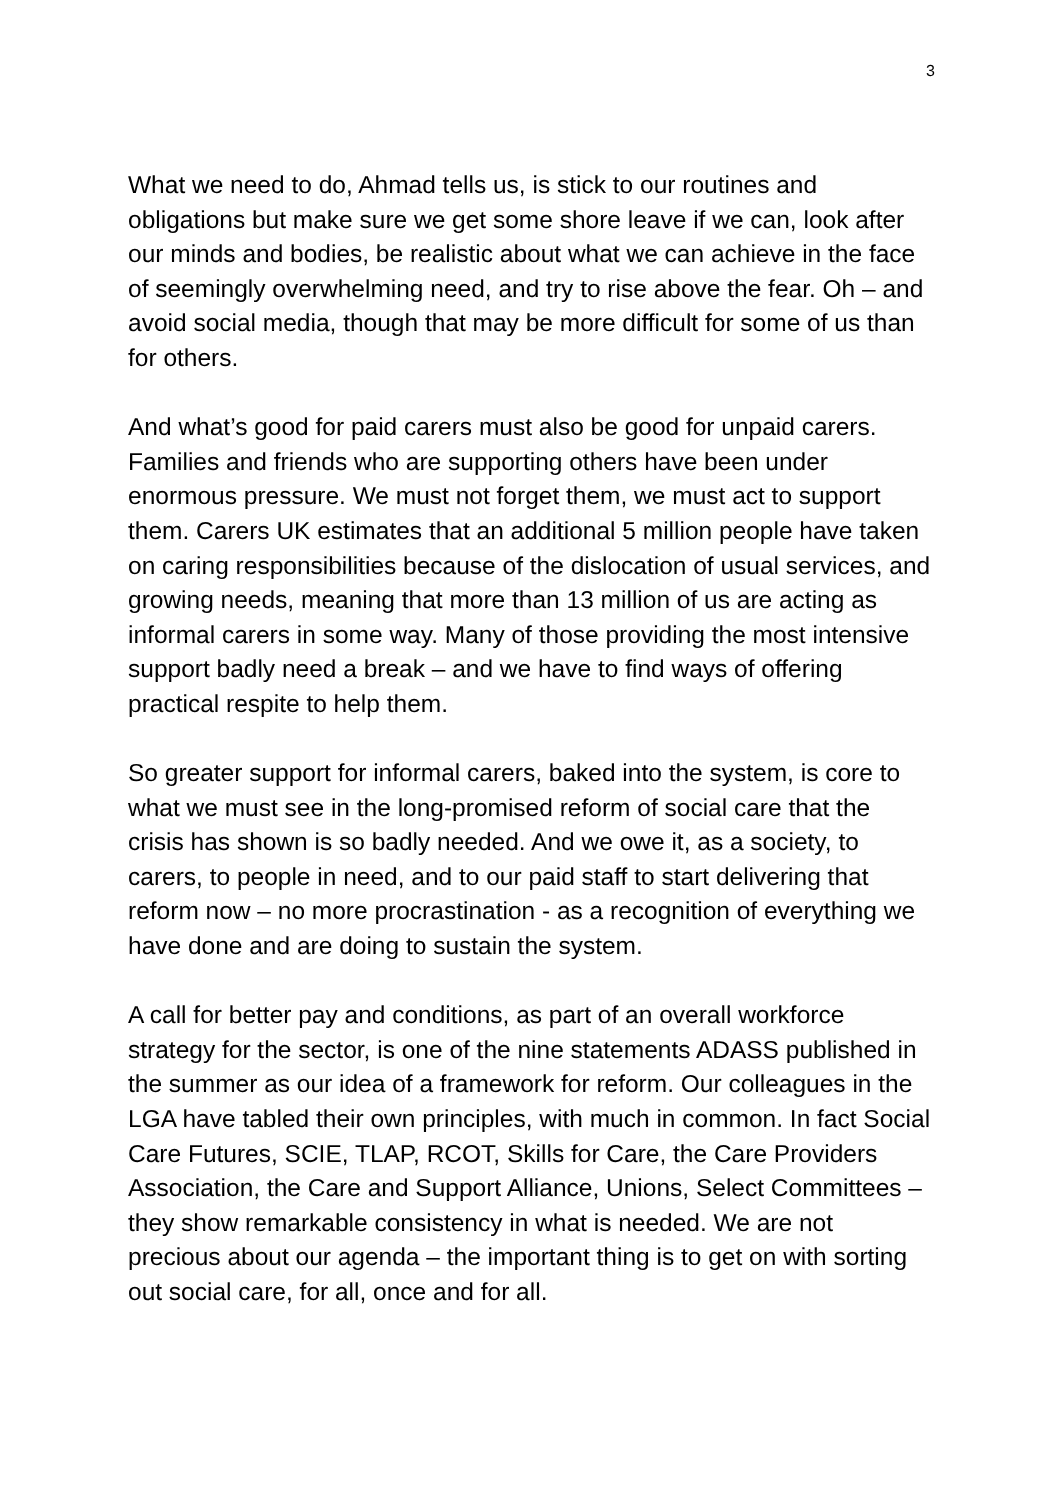3
What we need to do, Ahmad tells us, is stick to our routines and obligations but make sure we get some shore leave if we can, look after our minds and bodies, be realistic about what we can achieve in the face of seemingly overwhelming need, and try to rise above the fear. Oh – and avoid social media, though that may be more difficult for some of us than for others.
And what’s good for paid carers must also be good for unpaid carers. Families and friends who are supporting others have been under enormous pressure. We must not forget them, we must act to support them. Carers UK estimates that an additional 5 million people have taken on caring responsibilities because of the dislocation of usual services, and growing needs, meaning that more than 13 million of us are acting as informal carers in some way. Many of those providing the most intensive support badly need a break – and we have to find ways of offering practical respite to help them.
So greater support for informal carers, baked into the system, is core to what we must see in the long-promised reform of social care that the crisis has shown is so badly needed. And we owe it, as a society, to carers, to people in need, and to our paid staff to start delivering that reform now – no more procrastination - as a recognition of everything we have done and are doing to sustain the system.
A call for better pay and conditions, as part of an overall workforce strategy for the sector, is one of the nine statements ADASS published in the summer as our idea of a framework for reform. Our colleagues in the LGA have tabled their own principles, with much in common. In fact Social Care Futures, SCIE, TLAP, RCOT, Skills for Care, the Care Providers Association, the Care and Support Alliance, Unions, Select Committees – they show remarkable consistency in what is needed. We are not precious about our agenda – the important thing is to get on with sorting out social care, for all, once and for all.